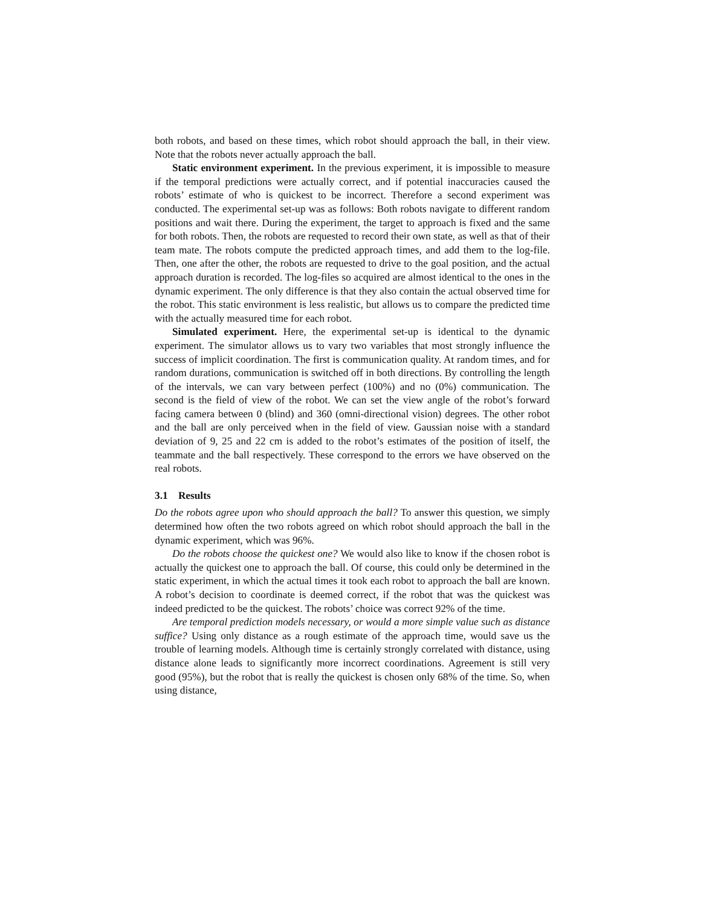both robots, and based on these times, which robot should approach the ball, in their view. Note that the robots never actually approach the ball.
Static environment experiment. In the previous experiment, it is impossible to measure if the temporal predictions were actually correct, and if potential inaccuracies caused the robots’ estimate of who is quickest to be incorrect. Therefore a second experiment was conducted. The experimental set-up was as follows: Both robots navigate to different random positions and wait there. During the experiment, the target to approach is fixed and the same for both robots. Then, the robots are requested to record their own state, as well as that of their team mate. The robots compute the predicted approach times, and add them to the log-file. Then, one after the other, the robots are requested to drive to the goal position, and the actual approach duration is recorded. The log-files so acquired are almost identical to the ones in the dynamic experiment. The only difference is that they also contain the actual observed time for the robot. This static environment is less realistic, but allows us to compare the predicted time with the actually measured time for each robot.
Simulated experiment. Here, the experimental set-up is identical to the dynamic experiment. The simulator allows us to vary two variables that most strongly influence the success of implicit coordination. The first is communication quality. At random times, and for random durations, communication is switched off in both directions. By controlling the length of the intervals, we can vary between perfect (100%) and no (0%) communication. The second is the field of view of the robot. We can set the view angle of the robot’s forward facing camera between 0 (blind) and 360 (omni-directional vision) degrees. The other robot and the ball are only perceived when in the field of view. Gaussian noise with a standard deviation of 9, 25 and 22 cm is added to the robot’s estimates of the position of itself, the teammate and the ball respectively. These correspond to the errors we have observed on the real robots.
3.1 Results
Do the robots agree upon who should approach the ball? To answer this question, we simply determined how often the two robots agreed on which robot should approach the ball in the dynamic experiment, which was 96%.
Do the robots choose the quickest one? We would also like to know if the chosen robot is actually the quickest one to approach the ball. Of course, this could only be determined in the static experiment, in which the actual times it took each robot to approach the ball are known. A robot’s decision to coordinate is deemed correct, if the robot that was the quickest was indeed predicted to be the quickest. The robots’ choice was correct 92% of the time.
Are temporal prediction models necessary, or would a more simple value such as distance suffice? Using only distance as a rough estimate of the approach time, would save us the trouble of learning models. Although time is certainly strongly correlated with distance, using distance alone leads to significantly more incorrect coordinations. Agreement is still very good (95%), but the robot that is really the quickest is chosen only 68% of the time. So, when using distance,